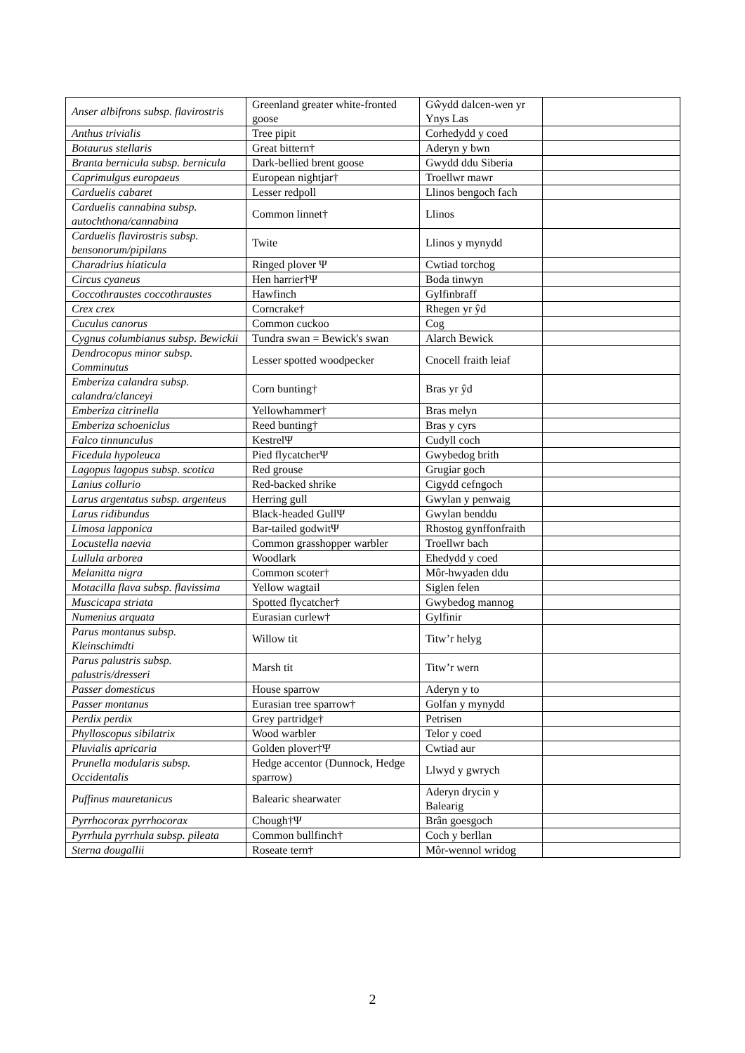| Anser albifrons subsp. flavirostris | Greenland greater white-fronted goose | Gŵydd dalcen-wen yr Ynys Las | |
| Anthus trivialis | Tree pipit | Corhedydd y coed | |
| Botaurus stellaris | Great bittern† | Aderyn y bwn | |
| Branta bernicula subsp. bernicula | Dark-bellied brent goose | Gwydd ddu Siberia | |
| Caprimulgus europaeus | European nightjar† | Troellwr mawr | |
| Carduelis cabaret | Lesser redpoll | Llinos bengoch fach | |
| Carduelis cannabina subsp. autochthona/cannabina | Common linnet† | Llinos | |
| Carduelis flavirostris subsp. bensonorum/pipilans | Twite | Llinos y mynydd | |
| Charadrius hiaticula | Ringed plover Ψ | Cwtiad torchog | |
| Circus cyaneus | Hen harrier†Ψ | Boda tinwyn | |
| Coccothraustes coccothraustes | Hawfinch | Gylfinbraff | |
| Crex crex | Corncrake† | Rhegen yr ŷd | |
| Cuculus canorus | Common cuckoo | Cog | |
| Cygnus columbianus subsp. Bewickii | Tundra swan = Bewick's swan | Alarch Bewick | |
| Dendrocopus minor subsp. Comminutus | Lesser spotted woodpecker | Cnocell fraith leiaf | |
| Emberiza calandra subsp. calandra/clanceyi | Corn bunting† | Bras yr ŷd | |
| Emberiza citrinella | Yellowhammer† | Bras melyn | |
| Emberiza schoeniclus | Reed bunting† | Bras y cyrs | |
| Falco tinnunculus | KestrelΨ | Cudyll coch | |
| Ficedula hypoleuca | Pied flycatcherΨ | Gwybedog brith | |
| Lagopus lagopus subsp. scotica | Red grouse | Grugiar goch | |
| Lanius collurio | Red-backed shrike | Cigydd cefngoch | |
| Larus argentatus subsp. argenteus | Herring gull | Gwylan y penwaig | |
| Larus ridibundus | Black-headed GullΨ | Gwylan benddu | |
| Limosa lapponica | Bar-tailed godwitΨ | Rhostog gynffonfraith | |
| Locustella naevia | Common grasshopper warbler | Troellwr bach | |
| Lullula arborea | Woodlark | Ehedydd y coed | |
| Melanitta nigra | Common scoter† | Môr-hwyaden ddu | |
| Motacilla flava subsp. flavissima | Yellow wagtail | Siglen felen | |
| Muscicapa striata | Spotted flycatcher† | Gwybedog mannog | |
| Numenius arquata | Eurasian curlew† | Gylfinir | |
| Parus montanus subsp. Kleinschimdti | Willow tit | Titw’r helyg | |
| Parus palustris subsp. palustris/dresseri | Marsh tit | Titw’r wern | |
| Passer domesticus | House sparrow | Aderyn y to | |
| Passer montanus | Eurasian tree sparrow† | Golfan y mynydd | |
| Perdix perdix | Grey partridge† | Petrisen | |
| Phylloscopus sibilatrix | Wood warbler | Telor y coed | |
| Pluvialis apricaria | Golden plover†Ψ | Cwtiad aur | |
| Prunella modularis subsp. Occidentalis | Hedge accentor (Dunnock, Hedge sparrow) | Llwyd y gwrych | |
| Puffinus mauretanicus | Balearic shearwater | Aderyn drycin y Balearig | |
| Pyrrhocorax pyrrhocorax | Chough†Ψ | Brân goesgoch | |
| Pyrrhula pyrrhula subsp. pileata | Common bullfinch† | Coch y berllan | |
| Sterna dougallii | Roseate tern† | Môr-wennol wridog | |
2